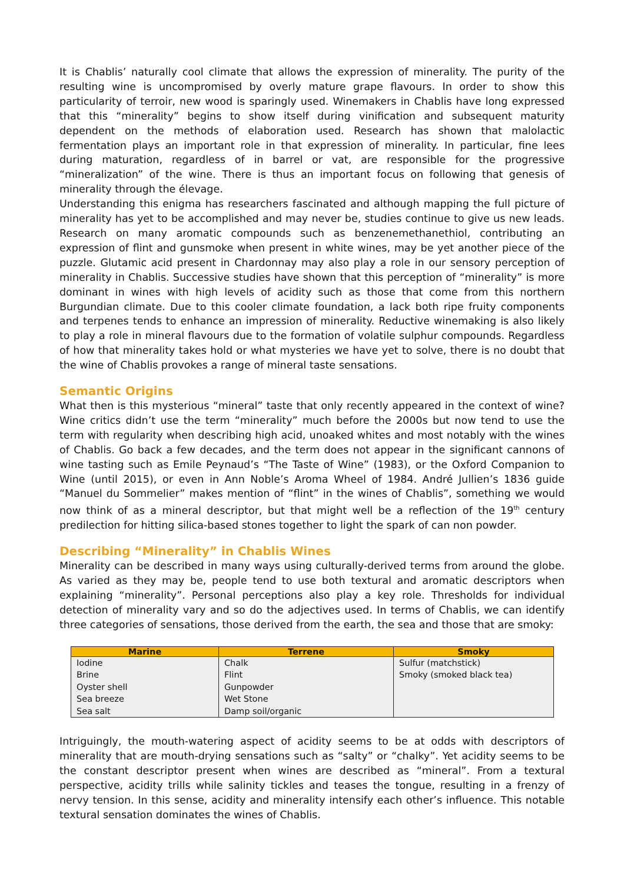It is Chablis’ naturally cool climate that allows the expression of minerality. The purity of the resulting wine is uncompromised by overly mature grape flavours. In order to show this particularity of terroir, new wood is sparingly used. Winemakers in Chablis have long expressed that this “minerality” begins to show itself during vinification and subsequent maturity dependent on the methods of elaboration used. Research has shown that malolactic fermentation plays an important role in that expression of minerality. In particular, fine lees during maturation, regardless of in barrel or vat, are responsible for the progressive “mineralization” of the wine. There is thus an important focus on following that genesis of minerality through the élevage.
Understanding this enigma has researchers fascinated and although mapping the full picture of minerality has yet to be accomplished and may never be, studies continue to give us new leads. Research on many aromatic compounds such as benzenemethanethiol, contributing an expression of flint and gunsmoke when present in white wines, may be yet another piece of the puzzle. Glutamic acid present in Chardonnay may also play a role in our sensory perception of minerality in Chablis. Successive studies have shown that this perception of “minerality” is more dominant in wines with high levels of acidity such as those that come from this northern Burgundian climate. Due to this cooler climate foundation, a lack both ripe fruity components and terpenes tends to enhance an impression of minerality. Reductive winemaking is also likely to play a role in mineral flavours due to the formation of volatile sulphur compounds. Regardless of how that minerality takes hold or what mysteries we have yet to solve, there is no doubt that the wine of Chablis provokes a range of mineral taste sensations.
Semantic Origins
What then is this mysterious “mineral” taste that only recently appeared in the context of wine? Wine critics didn’t use the term “minerality” much before the 2000s but now tend to use the term with regularity when describing high acid, unoaked whites and most notably with the wines of Chablis. Go back a few decades, and the term does not appear in the significant cannons of wine tasting such as Emile Peynaud’s “The Taste of Wine” (1983), or the Oxford Companion to Wine (until 2015), or even in Ann Noble’s Aroma Wheel of 1984. André Jullien’s 1836 guide “Manuel du Sommelier” makes mention of “flint” in the wines of Chablis”, something we would now think of as a mineral descriptor, but that might well be a reflection of the 19<sup>th</sup> century predilection for hitting silica-based stones together to light the spark of can non powder.
Describing “Minerality” in Chablis Wines
Minerality can be described in many ways using culturally-derived terms from around the globe. As varied as they may be, people tend to use both textural and aromatic descriptors when explaining “minerality”. Personal perceptions also play a key role. Thresholds for individual detection of minerality vary and so do the adjectives used. In terms of Chablis, we can identify three categories of sensations, those derived from the earth, the sea and those that are smoky:
| Marine | Terrene | Smoky |
| --- | --- | --- |
| Iodine | Chalk | Sulfur (matchstick) |
| Brine | Flint | Smoky (smoked black tea) |
| Oyster shell | Gunpowder | |
| Sea breeze | Wet Stone | |
| Sea salt | Damp soil/organic | |
Intriguingly, the mouth-watering aspect of acidity seems to be at odds with descriptors of minerality that are mouth-drying sensations such as “salty” or “chalky”. Yet acidity seems to be the constant descriptor present when wines are described as “mineral”. From a textural perspective, acidity trills while salinity tickles and teases the tongue, resulting in a frenzy of nervy tension. In this sense, acidity and minerality intensify each other’s influence. This notable textural sensation dominates the wines of Chablis.